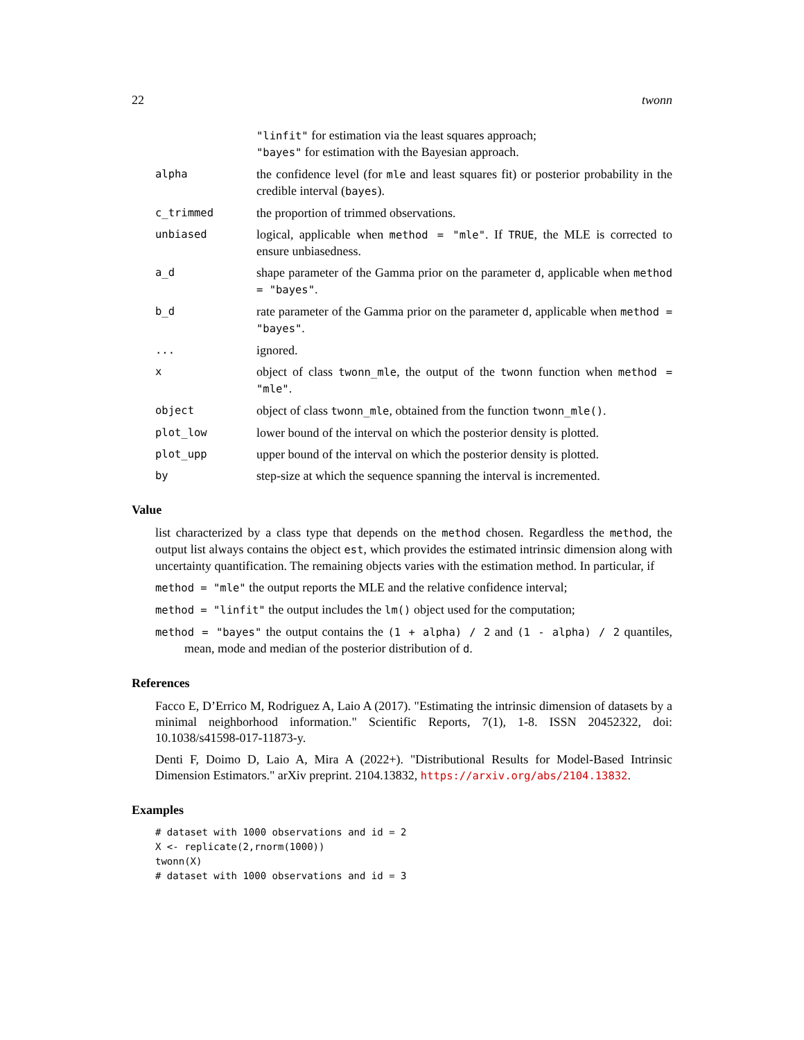22 twonn
"linfit" for estimation via the least squares approach;
"bayes" for estimation with the Bayesian approach.
alpha
the confidence level (for mle and least squares fit) or posterior probability in the credible interval (bayes).
c_trimmed
the proportion of trimmed observations.
unbiased
logical, applicable when method = "mle". If TRUE, the MLE is corrected to ensure unbiasedness.
a_d
shape parameter of the Gamma prior on the parameter d, applicable when method = "bayes".
b_d
rate parameter of the Gamma prior on the parameter d, applicable when method = "bayes".
...
ignored.
x
object of class twonn_mle, the output of the twonn function when method = "mle".
object
object of class twonn_mle, obtained from the function twonn_mle().
plot_low
lower bound of the interval on which the posterior density is plotted.
plot_upp
upper bound of the interval on which the posterior density is plotted.
by
step-size at which the sequence spanning the interval is incremented.
Value
list characterized by a class type that depends on the method chosen. Regardless the method, the output list always contains the object est, which provides the estimated intrinsic dimension along with uncertainty quantification. The remaining objects varies with the estimation method. In particular, if
method = "mle" the output reports the MLE and the relative confidence interval;
method = "linfit" the output includes the lm() object used for the computation;
method = "bayes" the output contains the (1 + alpha) / 2 and (1 - alpha) / 2 quantiles, mean, mode and median of the posterior distribution of d.
References
Facco E, D’Errico M, Rodriguez A, Laio A (2017). "Estimating the intrinsic dimension of datasets by a minimal neighborhood information." Scientific Reports, 7(1), 1-8. ISSN 20452322, doi: 10.1038/s41598-017-11873-y.
Denti F, Doimo D, Laio A, Mira A (2022+). "Distributional Results for Model-Based Intrinsic Dimension Estimators." arXiv preprint. 2104.13832, https://arxiv.org/abs/2104.13832.
Examples
# dataset with 1000 observations and id = 2
X <- replicate(2,rnorm(1000))
twonn(X)
# dataset with 1000 observations and id = 3